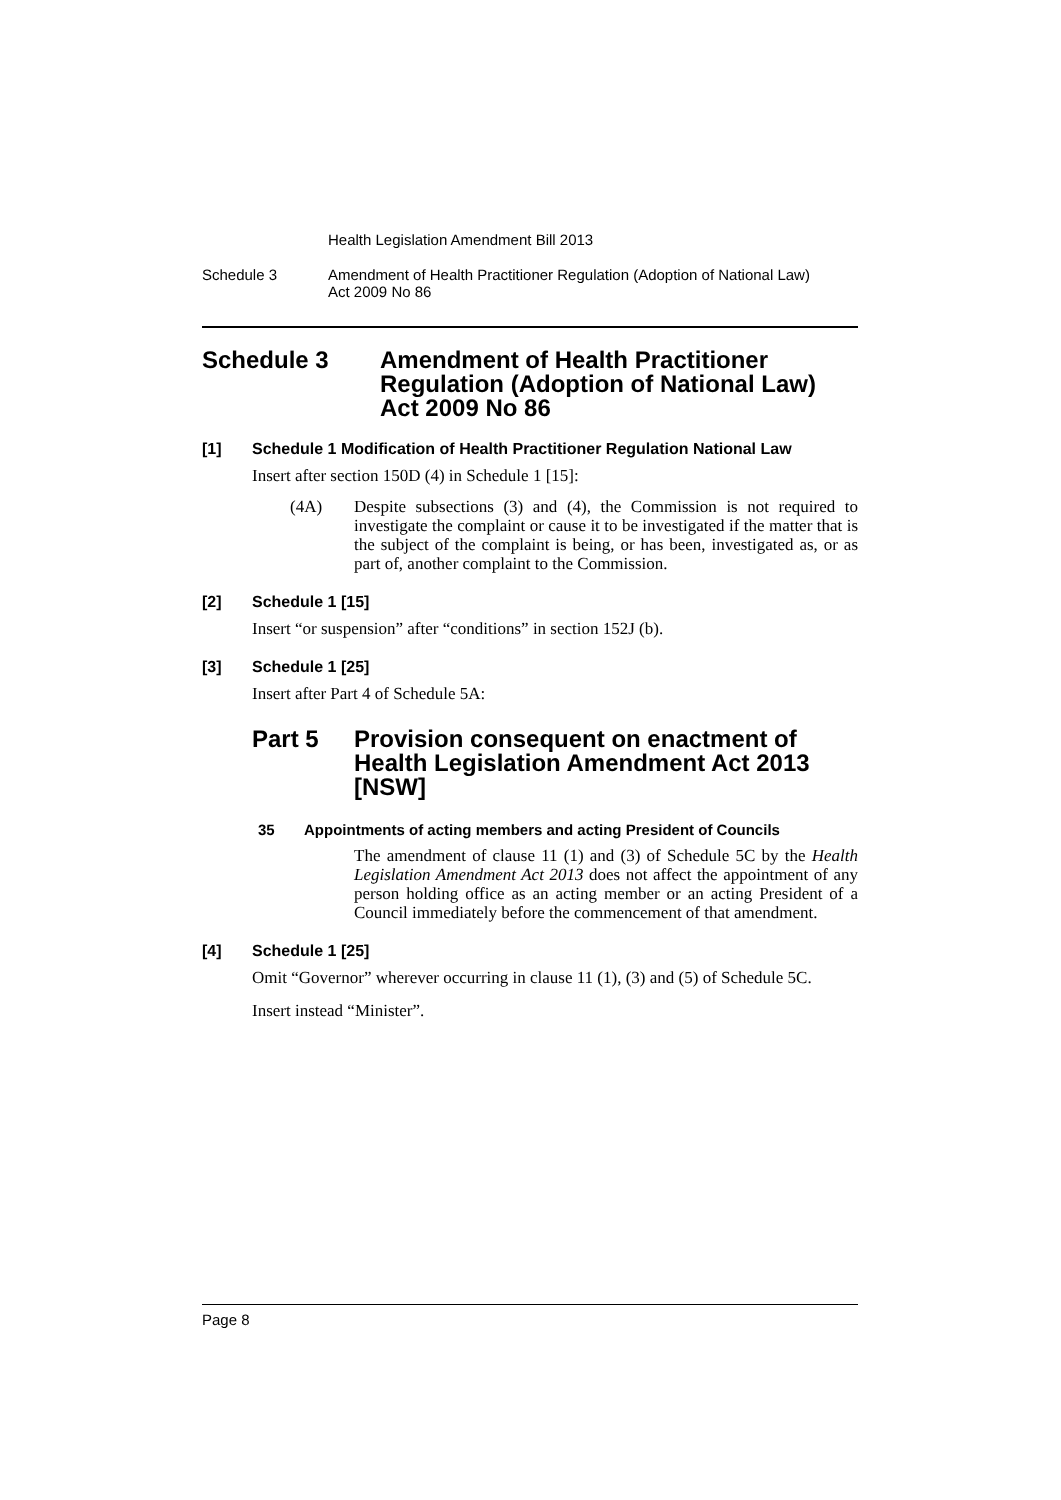Health Legislation Amendment Bill 2013
Schedule 3 Amendment of Health Practitioner Regulation (Adoption of National Law)
Act 2009 No 86
Schedule 3 Amendment of Health Practitioner Regulation (Adoption of National Law) Act 2009 No 86
[1] Schedule 1 Modification of Health Practitioner Regulation National Law
Insert after section 150D (4) in Schedule 1 [15]:
(4A) Despite subsections (3) and (4), the Commission is not required to investigate the complaint or cause it to be investigated if the matter that is the subject of the complaint is being, or has been, investigated as, or as part of, another complaint to the Commission.
[2] Schedule 1 [15]
Insert “or suspension” after “conditions” in section 152J (b).
[3] Schedule 1 [25]
Insert after Part 4 of Schedule 5A:
Part 5 Provision consequent on enactment of Health Legislation Amendment Act 2013 [NSW]
35 Appointments of acting members and acting President of Councils
The amendment of clause 11 (1) and (3) of Schedule 5C by the Health Legislation Amendment Act 2013 does not affect the appointment of any person holding office as an acting member or an acting President of a Council immediately before the commencement of that amendment.
[4] Schedule 1 [25]
Omit “Governor” wherever occurring in clause 11 (1), (3) and (5) of Schedule 5C.
Insert instead “Minister”.
Page 8